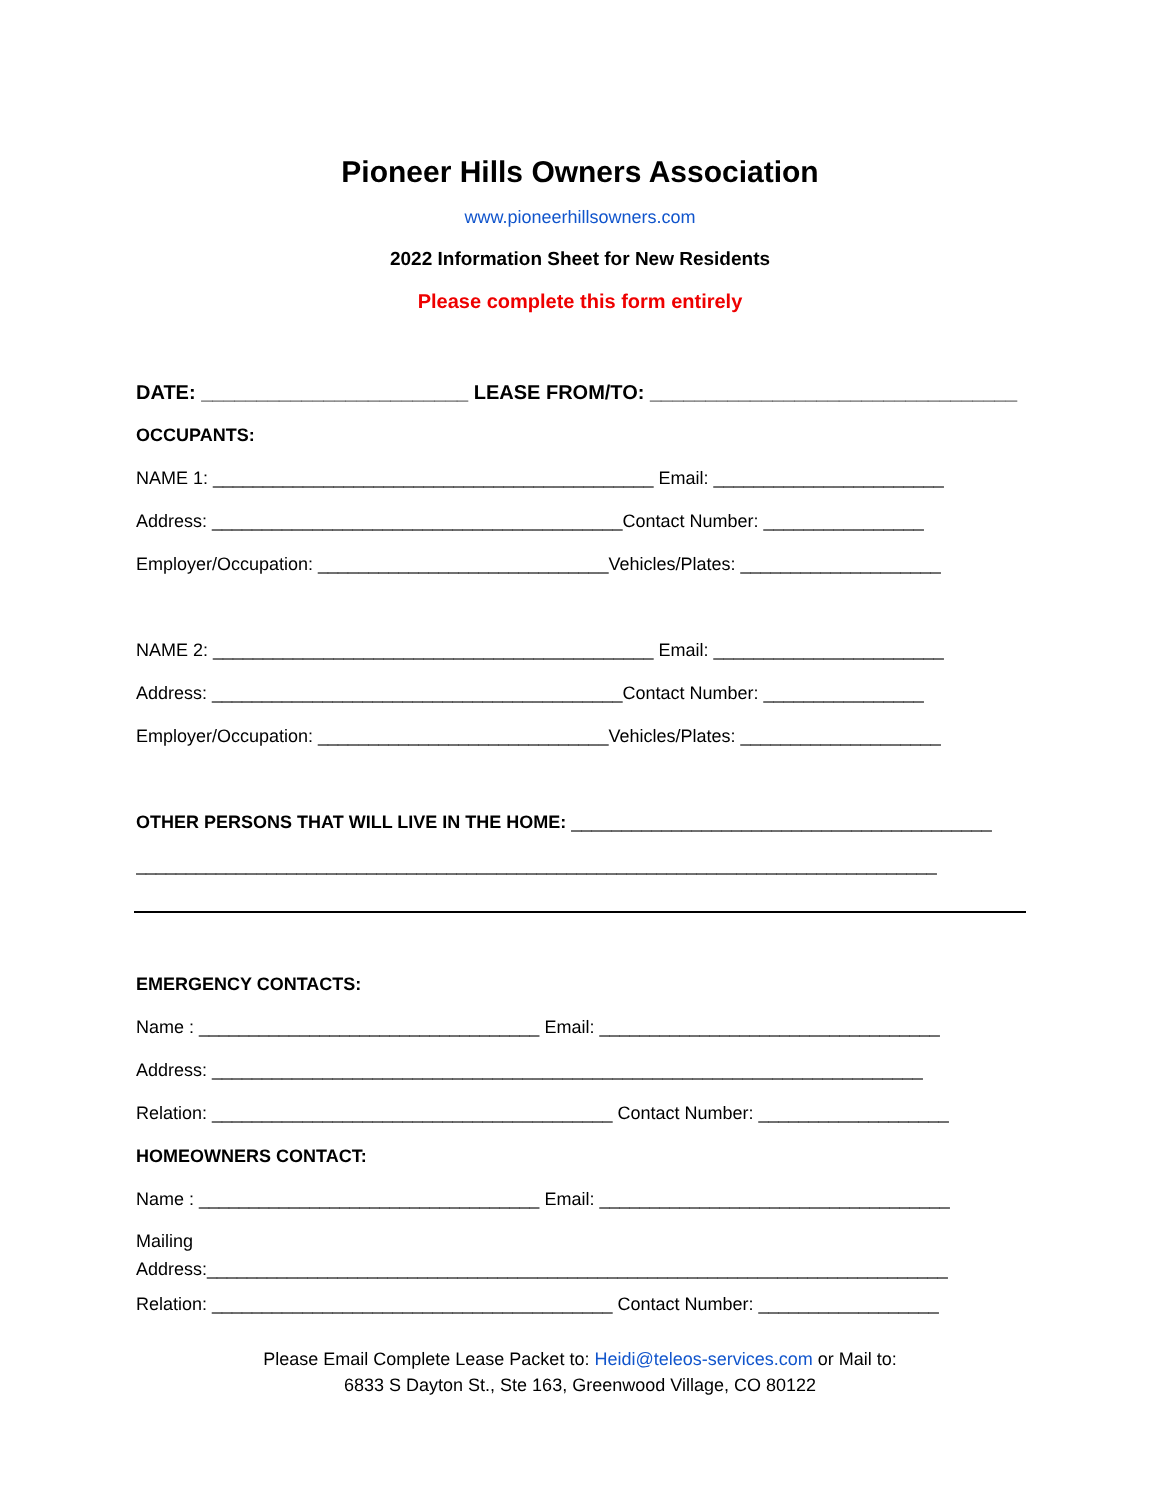Pioneer Hills Owners Association
www.pioneerhillsowners.com
2022 Information Sheet for New Residents
Please complete this form entirely
DATE: ________________________ LEASE FROM/TO: _________________________________
OCCUPANTS:
NAME 1: ____________________________________________ Email: _______________________
Address: _________________________________________Contact Number: ________________
Employer/Occupation: _____________________________Vehicles/Plates: ____________________
NAME 2: ____________________________________________ Email: _______________________
Address: _________________________________________Contact Number: ________________
Employer/Occupation: _____________________________Vehicles/Plates: ____________________
OTHER PERSONS THAT WILL LIVE IN THE HOME: __________________________________________
________________________________________________________________________________
EMERGENCY CONTACTS:
Name : __________________________________ Email: __________________________________
Address: _______________________________________________________________________
Relation: ________________________________________ Contact Number: ___________________
HOMEOWNERS CONTACT:
Name : __________________________________ Email: ___________________________________
Mailing
Address:__________________________________________________________________________
Relation: ________________________________________ Contact Number: __________________
Please Email Complete Lease Packet to: Heidi@teleos-services.com or Mail to:
6833 S Dayton St., Ste 163, Greenwood Village, CO 80122